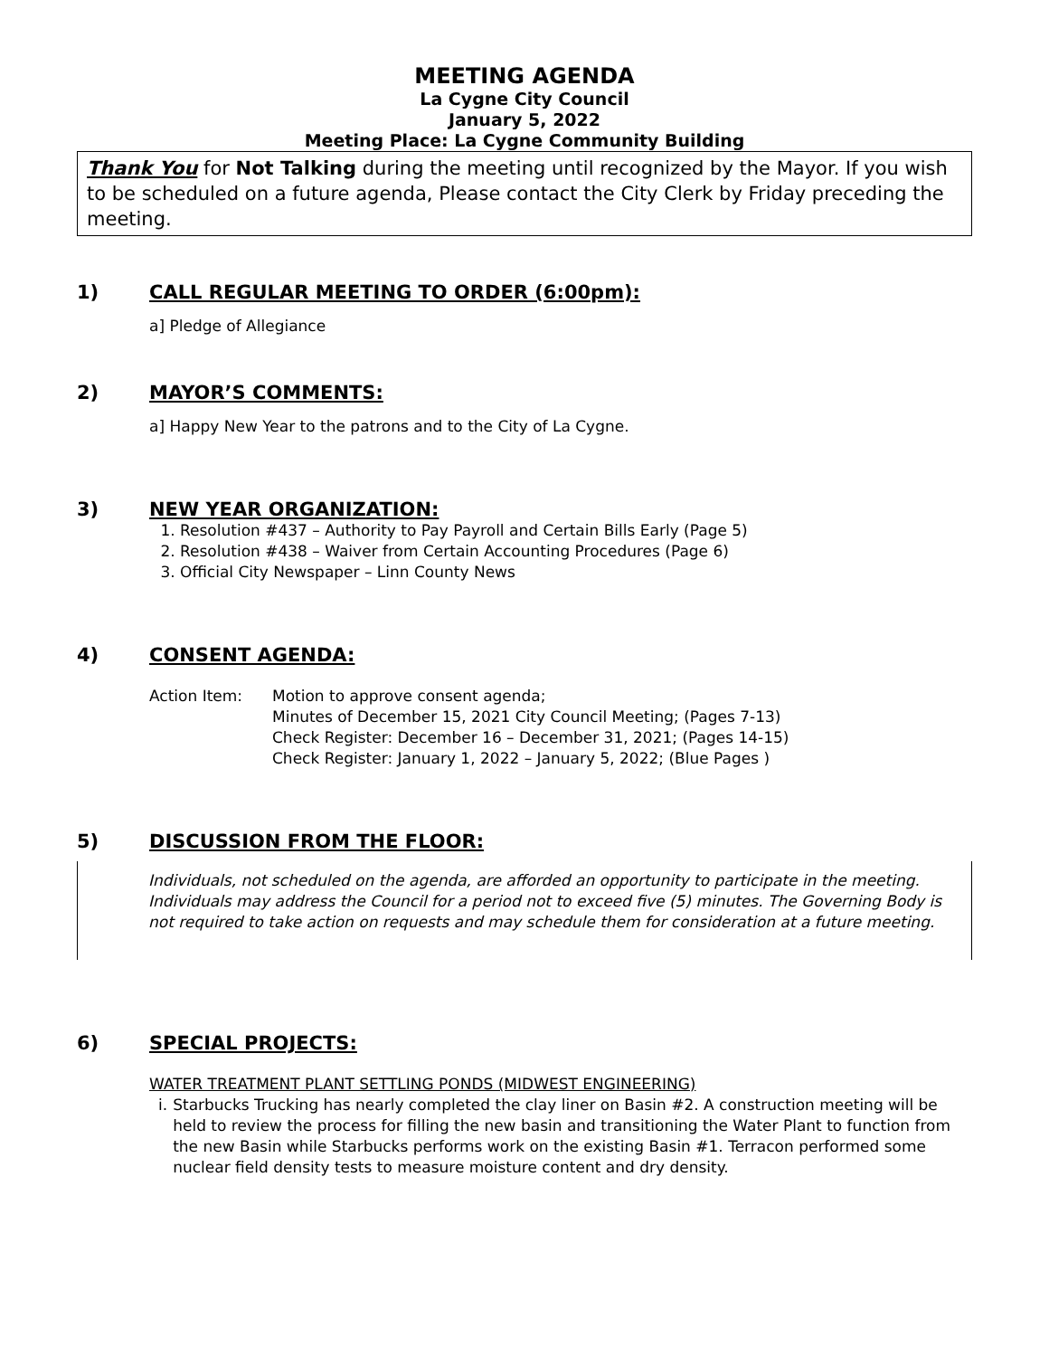MEETING AGENDA
La Cygne City Council
January 5, 2022
Meeting Place: La Cygne Community Building
Thank You for Not Talking during the meeting until recognized by the Mayor. If you wish to be scheduled on a future agenda, Please contact the City Clerk by Friday preceding the meeting.
1) CALL REGULAR MEETING TO ORDER (6:00pm):
a] Pledge of Allegiance
2) MAYOR’S COMMENTS:
a] Happy New Year to the patrons and to the City of La Cygne.
3) NEW YEAR ORGANIZATION:
1. Resolution #437 – Authority to Pay Payroll and Certain Bills Early (Page 5)
2. Resolution #438 – Waiver from Certain Accounting Procedures (Page 6)
3. Official City Newspaper – Linn County News
4) CONSENT AGENDA:
Action Item: Motion to approve consent agenda;
Minutes of December 15, 2021 City Council Meeting; (Pages 7-13)
Check Register: December 16 – December 31, 2021; (Pages 14-15)
Check Register: January 1, 2022 – January 5, 2022; (Blue Pages )
5) DISCUSSION FROM THE FLOOR:
Individuals, not scheduled on the agenda, are afforded an opportunity to participate in the meeting. Individuals may address the Council for a period not to exceed five (5) minutes. The Governing Body is not required to take action on requests and may schedule them for consideration at a future meeting.
6) SPECIAL PROJECTS:
WATER TREATMENT PLANT SETTLING PONDS (MIDWEST ENGINEERING)
i. Starbucks Trucking has nearly completed the clay liner on Basin #2. A construction meeting will be held to review the process for filling the new basin and transitioning the Water Plant to function from the new Basin while Starbucks performs work on the existing Basin #1. Terracon performed some nuclear field density tests to measure moisture content and dry density.